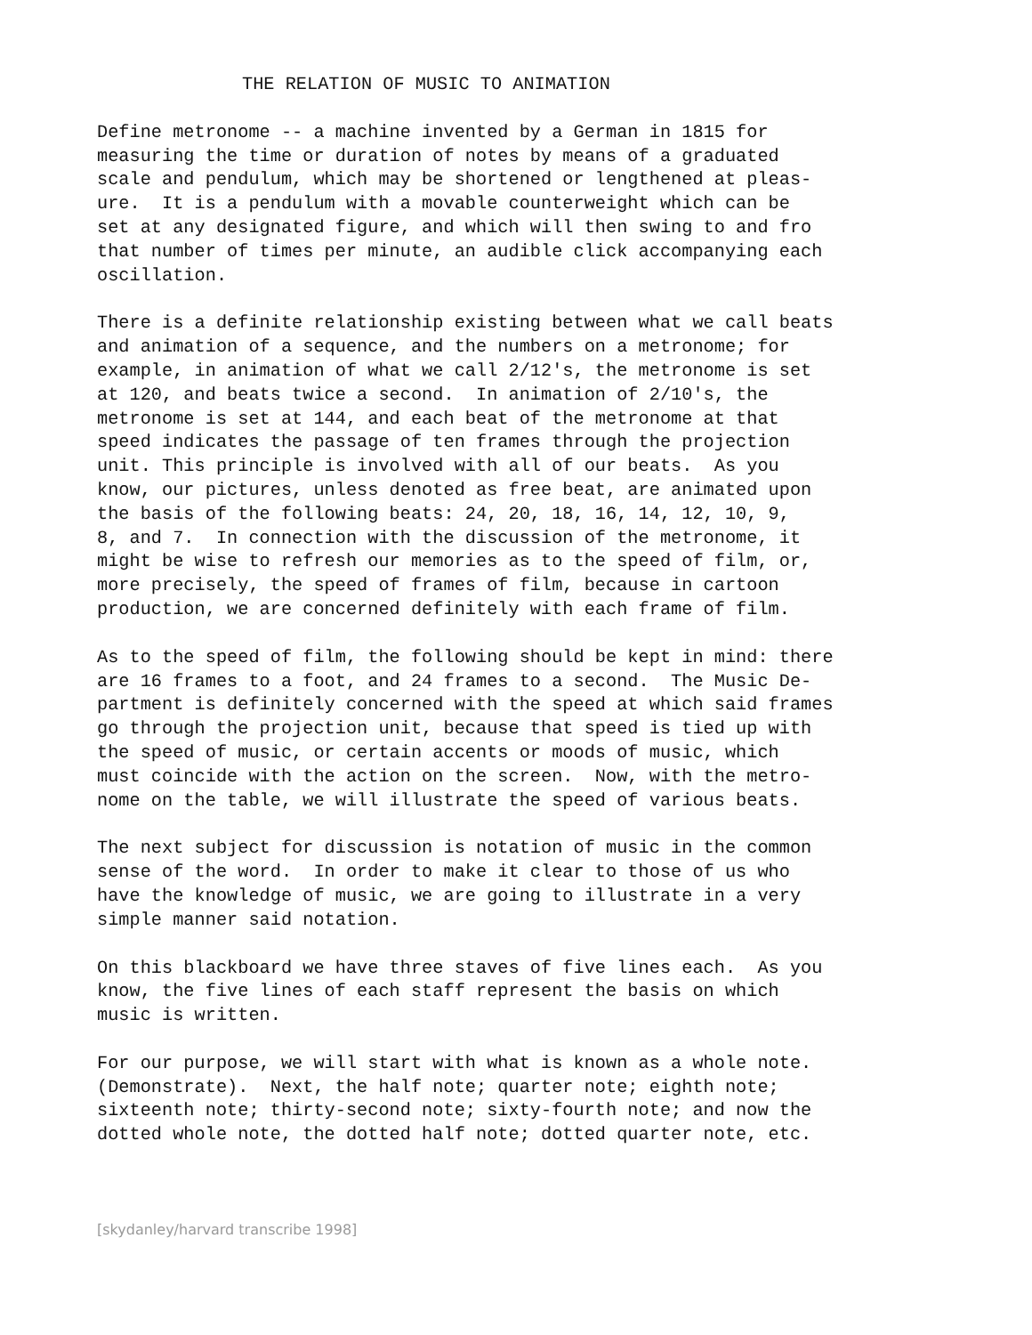THE RELATION OF MUSIC TO ANIMATION
Define metronome -- a machine invented by a German in 1815 for
measuring the time or duration of notes by means of a graduated
scale and pendulum, which may be shortened or lengthened at pleas-
ure.  It is a pendulum with a movable counterweight which can be
set at any designated figure, and which will then swing to and fro
that number of times per minute, an audible click accompanying each
oscillation.
There is a definite relationship existing between what we call beats
and animation of a sequence, and the numbers on a metronome; for
example, in animation of what we call 2/12's, the metronome is set
at 120, and beats twice a second.  In animation of 2/10's, the
metronome is set at 144, and each beat of the metronome at that
speed indicates the passage of ten frames through the projection
unit. This principle is involved with all of our beats.  As you
know, our pictures, unless denoted as free beat, are animated upon
the basis of the following beats: 24, 20, 18, 16, 14, 12, 10, 9,
8, and 7.  In connection with the discussion of the metronome, it
might be wise to refresh our memories as to the speed of film, or,
more precisely, the speed of frames of film, because in cartoon
production, we are concerned definitely with each frame of film.
As to the speed of film, the following should be kept in mind: there
are 16 frames to a foot, and 24 frames to a second.  The Music De-
partment is definitely concerned with the speed at which said frames
go through the projection unit, because that speed is tied up with
the speed of music, or certain accents or moods of music, which
must coincide with the action on the screen.  Now, with the metro-
nome on the table, we will illustrate the speed of various beats.
The next subject for discussion is notation of music in the common
sense of the word.  In order to make it clear to those of us who
have the knowledge of music, we are going to illustrate in a very
simple manner said notation.
On this blackboard we have three staves of five lines each.  As you
know, the five lines of each staff represent the basis on which
music is written.
For our purpose, we will start with what is known as a whole note.
(Demonstrate).  Next, the half note; quarter note; eighth note;
sixteenth note; thirty-second note; sixty-fourth note; and now the
dotted whole note, the dotted half note; dotted quarter note, etc.
[skydanley/harvard transcribe 1998]